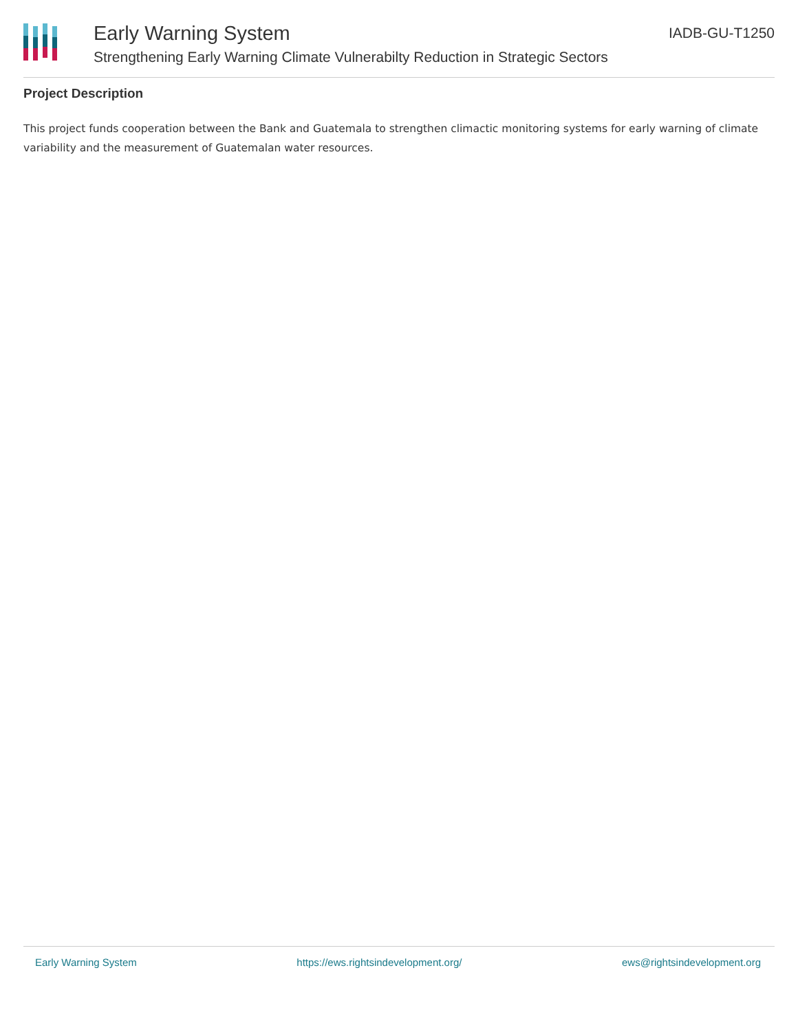Early Warning System
Strengthening Early Warning Climate Vulnerabilty Reduction in Strategic Sectors
IADB-GU-T1250
Project Description
This project funds cooperation between the Bank and Guatemala to strengthen climactic monitoring systems for early warning of climate variability and the measurement of Guatemalan water resources.
Early Warning System https://ews.rightsindevelopment.org/ ews@rightsindevelopment.org